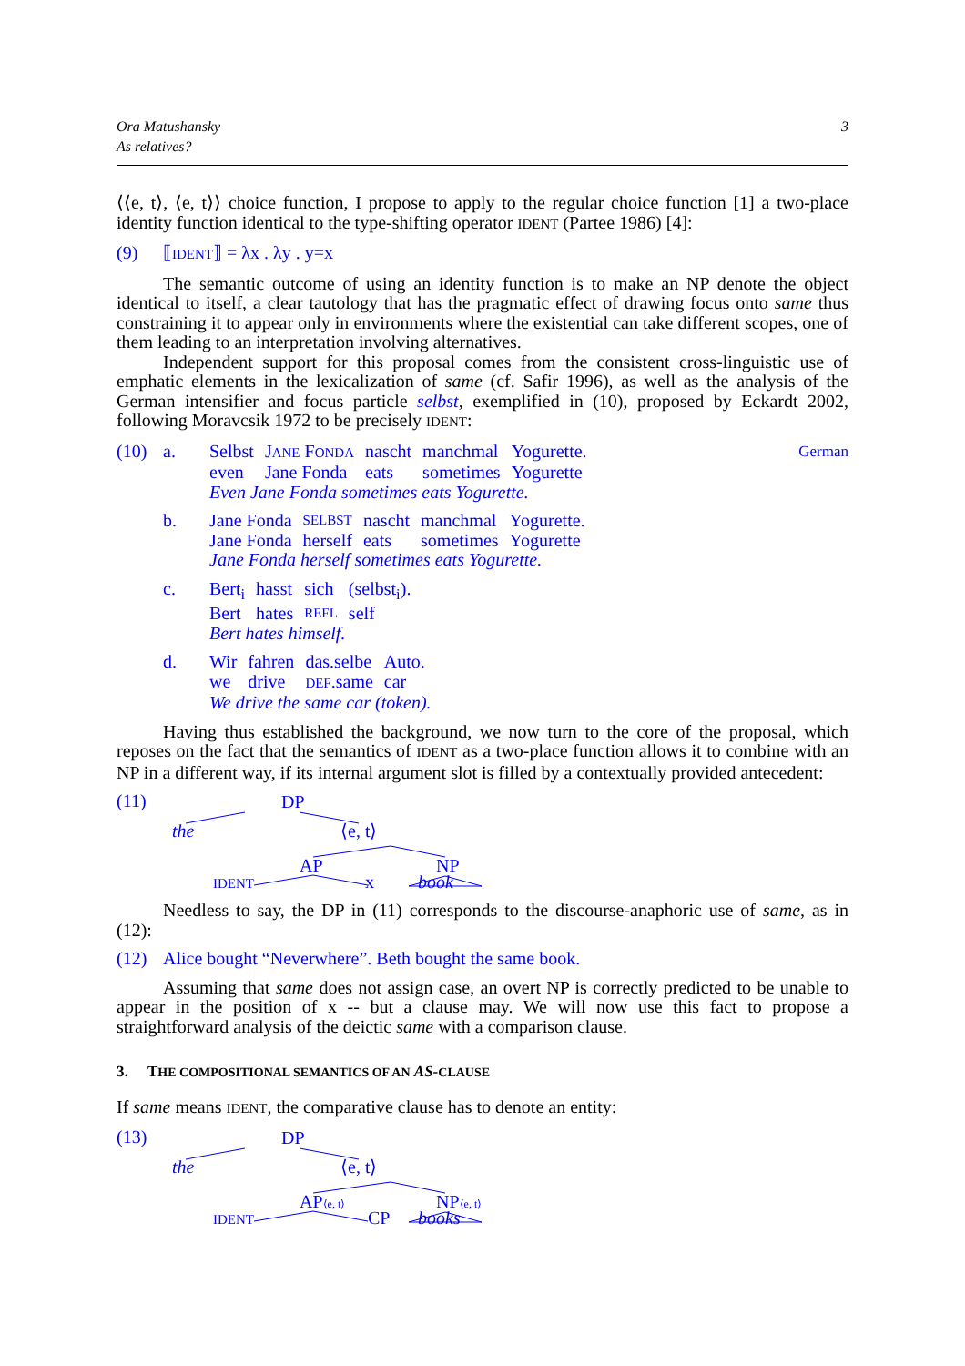Ora Matushansky
As relatives?
3
⟨⟨e, t⟩, ⟨e, t⟩⟩ choice function, I propose to apply to the regular choice function [1] a two-place identity function identical to the type-shifting operator IDENT (Partee 1986) [4]:
(9) ⟦IDENT⟧ = λx . λy . y=x
The semantic outcome of using an identity function is to make an NP denote the object identical to itself, a clear tautology that has the pragmatic effect of drawing focus onto same thus constraining it to appear only in environments where the existential can take different scopes, one of them leading to an interpretation involving alternatives.
Independent support for this proposal comes from the consistent cross-linguistic use of emphatic elements in the lexicalization of same (cf. Safir 1996), as well as the analysis of the German intensifier and focus particle selbst, exemplified in (10), proposed by Eckardt 2002, following Moravcsik 1972 to be precisely IDENT:
(10) a. Selbst JANE FONDA nascht manchmal Yogurette. even Jane Fonda eats sometimes Yogurette
Even Jane Fonda sometimes eats Yogurette.
German
b. Jane Fonda SELBST nascht manchmal Yogurette. Jane Fonda herself eats sometimes Yogurette
Jane Fonda herself sometimes eats Yogurette.
c. Bert<sub>i</sub> hasst sich (selbst<sub>i</sub>). Bert hates REFL self
Bert hates himself.
d. Wir fahren das.selbe Auto. we drive DEF.same car
We drive the same car (token).
Having thus established the background, we now turn to the core of the proposal, which reposes on the fact that the semantics of IDENT as a two-place function allows it to combine with an NP in a different way, if its internal argument slot is filled by a contextually provided antecedent:
(11)
DP
the
⟨e, t⟩
AP
NP
IDENT
x
book
Needless to say, the DP in (11) corresponds to the discourse-anaphoric use of same, as in (12):
(12) Alice bought “Neverwhere”. Beth bought the same book.
Assuming that same does not assign case, an overt NP is correctly predicted to be unable to appear in the position of x -- but a clause may. We will now use this fact to propose a straightforward analysis of the deictic same with a comparison clause.
3. THE COMPOSITIONAL SEMANTICS OF AN AS-CLAUSE
If same means IDENT, the comparative clause has to denote an entity:
(13)
DP
the
⟨e, t⟩
AP⟨e, t⟩
NP⟨e, t⟩
IDENT
CP
books